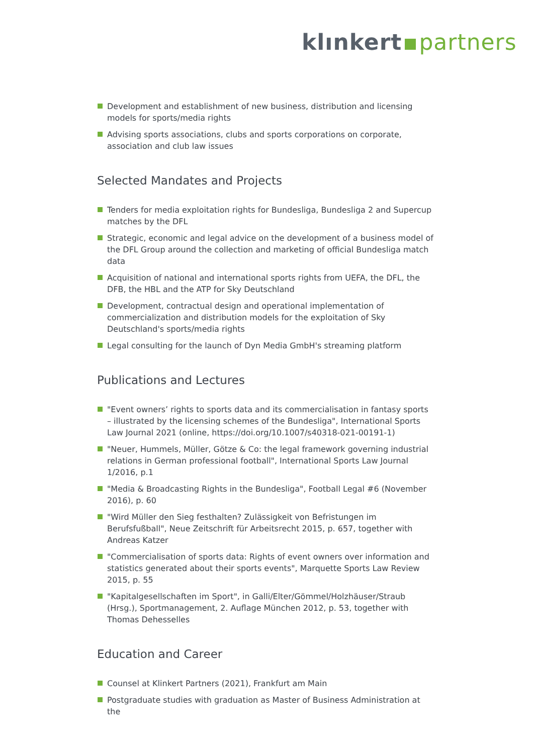klınkert partners
Development and establishment of new business, distribution and licensing models for sports/media rights
Advising sports associations, clubs and sports corporations on corporate, association and club law issues
Selected Mandates and Projects
Tenders for media exploitation rights for Bundesliga, Bundesliga 2 and Supercup matches by the DFL
Strategic, economic and legal advice on the development of a business model of the DFL Group around the collection and marketing of official Bundesliga match data
Acquisition of national and international sports rights from UEFA, the DFL, the DFB, the HBL and the ATP for Sky Deutschland
Development, contractual design and operational implementation of commercialization and distribution models for the exploitation of Sky Deutschland's sports/media rights
Legal consulting for the launch of Dyn Media GmbH's streaming platform
Publications and Lectures
"Event owners’ rights to sports data and its commercialisation in fantasy sports – illustrated by the licensing schemes of the Bundesliga", International Sports Law Journal 2021 (online, https://doi.org/10.1007/s40318-021-00191-1)
"Neuer, Hummels, Müller, Götze & Co: the legal framework governing industrial relations in German professional football", International Sports Law Journal 1/2016, p.1
"Media & Broadcasting Rights in the Bundesliga", Football Legal #6 (November 2016), p. 60
"Wird Müller den Sieg festhalten? Zulässigkeit von Befristungen im Berufsfußball", Neue Zeitschrift für Arbeitsrecht 2015, p. 657, together with Andreas Katzer
"Commercialisation of sports data: Rights of event owners over information and statistics generated about their sports events", Marquette Sports Law Review 2015, p. 55
"Kapitalgesellschaften im Sport", in Galli/Elter/Gömmel/Holzhäuser/Straub (Hrsg.), Sportmanagement, 2. Auflage München 2012, p. 53, together with Thomas Dehesselles
Education and Career
Counsel at Klinkert Partners (2021), Frankfurt am Main
Postgraduate studies with graduation as Master of Business Administration at the